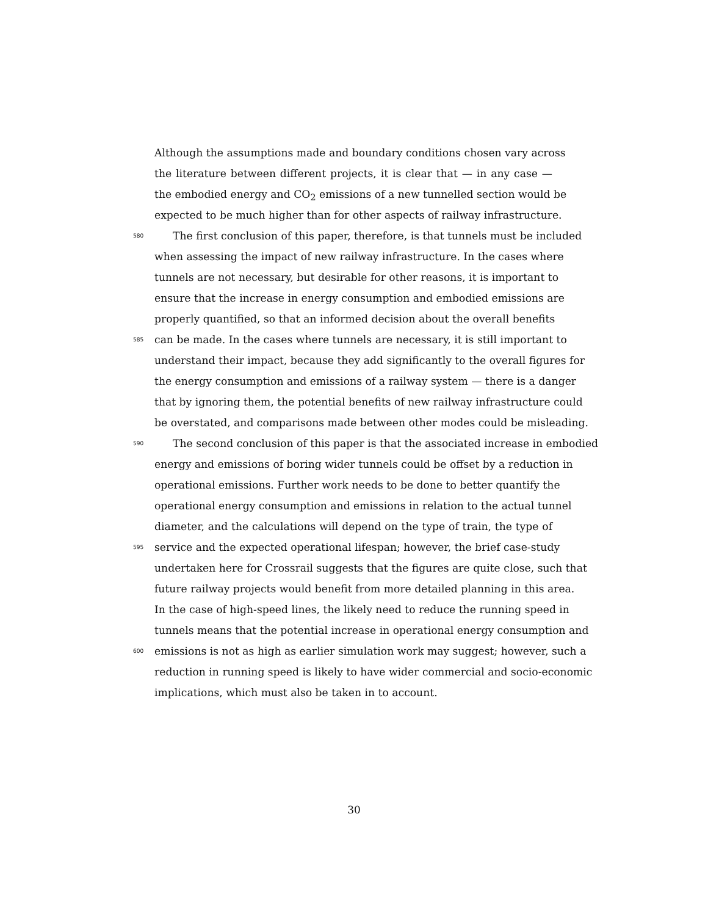Although the assumptions made and boundary conditions chosen vary across
the literature between different projects, it is clear that — in any case —
the embodied energy and CO<sub>2</sub> emissions of a new tunnelled section would be
expected to be much higher than for other aspects of railway infrastructure.
580 The first conclusion of this paper, therefore, is that tunnels must be included
when assessing the impact of new railway infrastructure. In the cases where
tunnels are not necessary, but desirable for other reasons, it is important to
ensure that the increase in energy consumption and embodied emissions are
properly quantified, so that an informed decision about the overall benefits
585 can be made. In the cases where tunnels are necessary, it is still important to
understand their impact, because they add significantly to the overall figures for
the energy consumption and emissions of a railway system — there is a danger
that by ignoring them, the potential benefits of new railway infrastructure could
be overstated, and comparisons made between other modes could be misleading.
590 The second conclusion of this paper is that the associated increase in embodied
energy and emissions of boring wider tunnels could be offset by a reduction in
operational emissions. Further work needs to be done to better quantify the
operational energy consumption and emissions in relation to the actual tunnel
diameter, and the calculations will depend on the type of train, the type of
595 service and the expected operational lifespan; however, the brief case-study
undertaken here for Crossrail suggests that the figures are quite close, such that
future railway projects would benefit from more detailed planning in this area.
In the case of high-speed lines, the likely need to reduce the running speed in
tunnels means that the potential increase in operational energy consumption and
600 emissions is not as high as earlier simulation work may suggest; however, such a
reduction in running speed is likely to have wider commercial and socio-economic
implications, which must also be taken in to account.
30